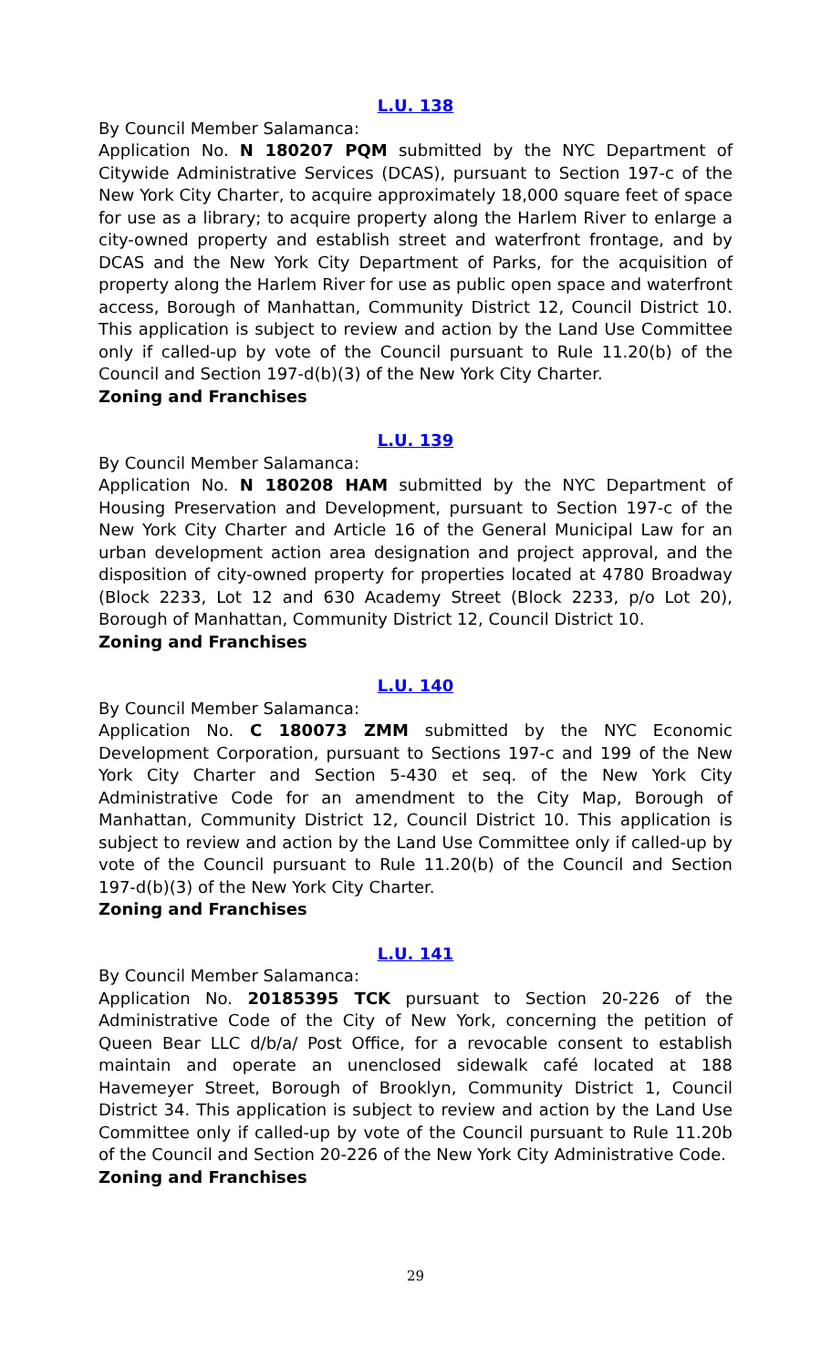L.U. 138
By Council Member Salamanca:
Application No. N 180207 PQM submitted by the NYC Department of Citywide Administrative Services (DCAS), pursuant to Section 197-c of the New York City Charter, to acquire approximately 18,000 square feet of space for use as a library; to acquire property along the Harlem River to enlarge a city-owned property and establish street and waterfront frontage, and by DCAS and the New York City Department of Parks, for the acquisition of property along the Harlem River for use as public open space and waterfront access, Borough of Manhattan, Community District 12, Council District 10. This application is subject to review and action by the Land Use Committee only if called-up by vote of the Council pursuant to Rule 11.20(b) of the Council and Section 197-d(b)(3) of the New York City Charter.
Zoning and Franchises
L.U. 139
By Council Member Salamanca:
Application No. N 180208 HAM submitted by the NYC Department of Housing Preservation and Development, pursuant to Section 197-c of the New York City Charter and Article 16 of the General Municipal Law for an urban development action area designation and project approval, and the disposition of city-owned property for properties located at 4780 Broadway (Block 2233, Lot 12 and 630 Academy Street (Block 2233, p/o Lot 20), Borough of Manhattan, Community District 12, Council District 10.
Zoning and Franchises
L.U. 140
By Council Member Salamanca:
Application No. C 180073 ZMM submitted by the NYC Economic Development Corporation, pursuant to Sections 197-c and 199 of the New York City Charter and Section 5-430 et seq. of the New York City Administrative Code for an amendment to the City Map, Borough of Manhattan, Community District 12, Council District 10. This application is subject to review and action by the Land Use Committee only if called-up by vote of the Council pursuant to Rule 11.20(b) of the Council and Section 197-d(b)(3) of the New York City Charter.
Zoning and Franchises
L.U. 141
By Council Member Salamanca:
Application No. 20185395 TCK pursuant to Section 20-226 of the Administrative Code of the City of New York, concerning the petition of Queen Bear LLC d/b/a/ Post Office, for a revocable consent to establish maintain and operate an unenclosed sidewalk café located at 188 Havemeyer Street, Borough of Brooklyn, Community District 1, Council District 34. This application is subject to review and action by the Land Use Committee only if called-up by vote of the Council pursuant to Rule 11.20b of the Council and Section 20-226 of the New York City Administrative Code.
Zoning and Franchises
29